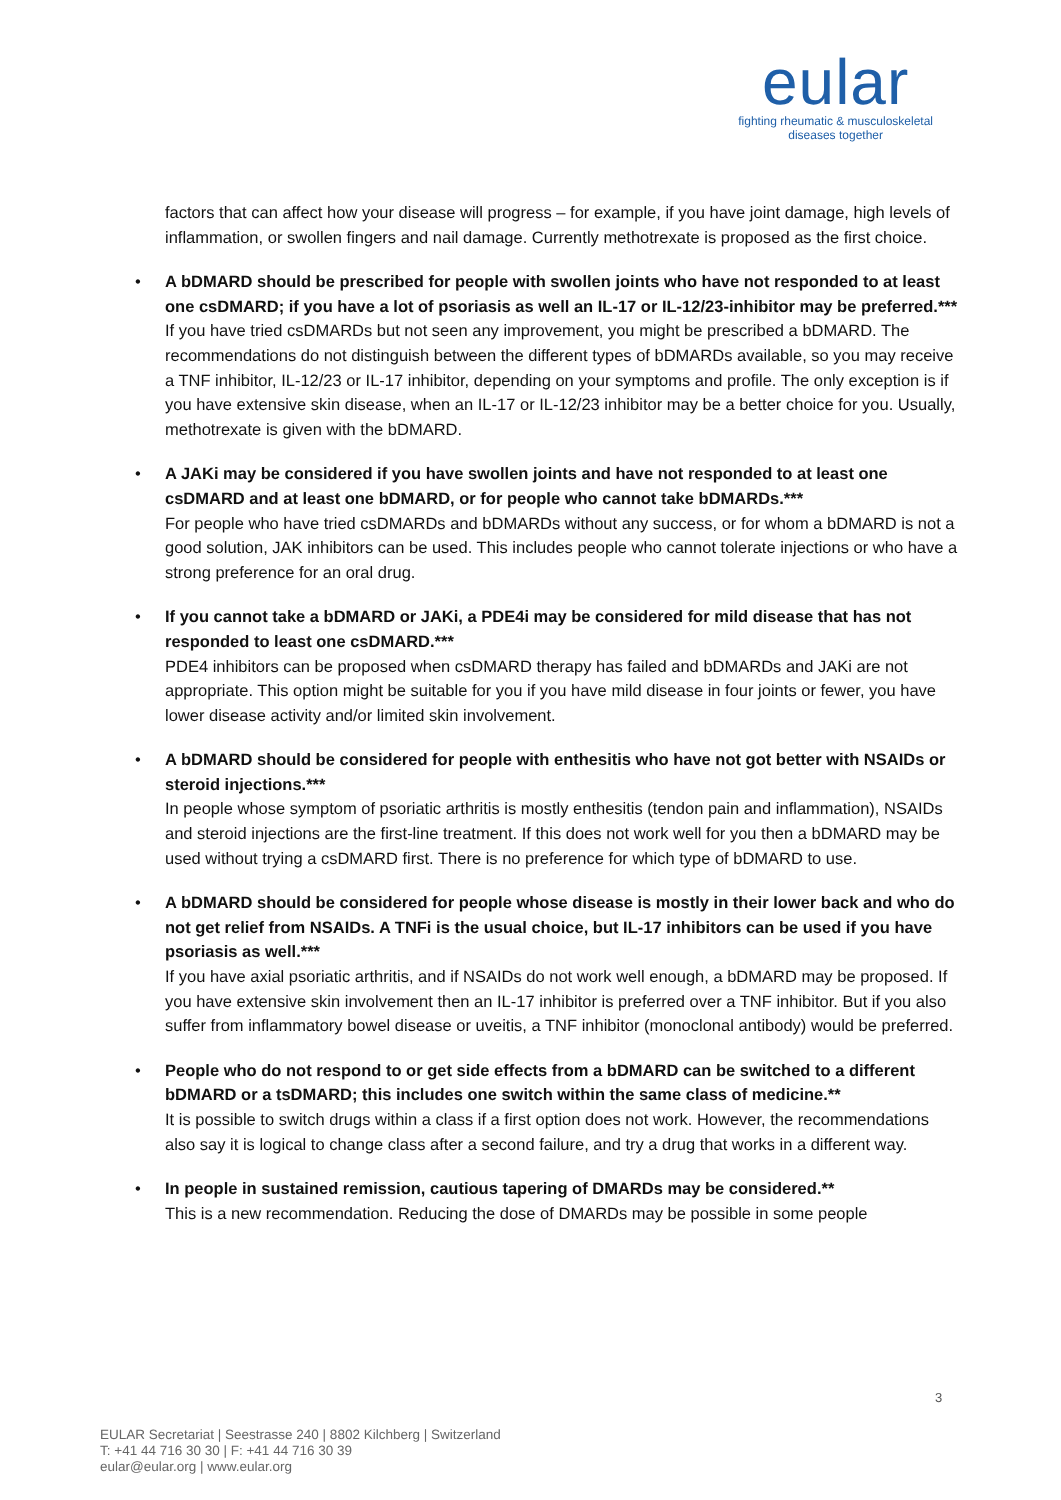eular
fighting rheumatic & musculoskeletal
diseases together
factors that can affect how your disease will progress – for example, if you have joint damage, high levels of inflammation, or swollen fingers and nail damage. Currently methotrexate is proposed as the first choice.
• A bDMARD should be prescribed for people with swollen joints who have not responded to at least one csDMARD; if you have a lot of psoriasis as well an IL-17 or IL-12/23-inhibitor may be preferred.***
If you have tried csDMARDs but not seen any improvement, you might be prescribed a bDMARD. The recommendations do not distinguish between the different types of bDMARDs available, so you may receive a TNF inhibitor, IL-12/23 or IL-17 inhibitor, depending on your symptoms and profile. The only exception is if you have extensive skin disease, when an IL-17 or IL-12/23 inhibitor may be a better choice for you. Usually, methotrexate is given with the bDMARD.
• A JAKi may be considered if you have swollen joints and have not responded to at least one csDMARD and at least one bDMARD, or for people who cannot take bDMARDs.***
For people who have tried csDMARDs and bDMARDs without any success, or for whom a bDMARD is not a good solution, JAK inhibitors can be used. This includes people who cannot tolerate injections or who have a strong preference for an oral drug.
• If you cannot take a bDMARD or JAKi, a PDE4i may be considered for mild disease that has not responded to least one csDMARD.***
PDE4 inhibitors can be proposed when csDMARD therapy has failed and bDMARDs and JAKi are not appropriate. This option might be suitable for you if you have mild disease in four joints or fewer, you have lower disease activity and/or limited skin involvement.
• A bDMARD should be considered for people with enthesitis who have not got better with NSAIDs or steroid injections.***
In people whose symptom of psoriatic arthritis is mostly enthesitis (tendon pain and inflammation), NSAIDs and steroid injections are the first-line treatment. If this does not work well for you then a bDMARD may be used without trying a csDMARD first. There is no preference for which type of bDMARD to use.
• A bDMARD should be considered for people whose disease is mostly in their lower back and who do not get relief from NSAIDs. A TNFi is the usual choice, but IL-17 inhibitors can be used if you have psoriasis as well.***
If you have axial psoriatic arthritis, and if NSAIDs do not work well enough, a bDMARD may be proposed. If you have extensive skin involvement then an IL-17 inhibitor is preferred over a TNF inhibitor. But if you also suffer from inflammatory bowel disease or uveitis, a TNF inhibitor (monoclonal antibody) would be preferred.
• People who do not respond to or get side effects from a bDMARD can be switched to a different bDMARD or a tsDMARD; this includes one switch within the same class of medicine.**
It is possible to switch drugs within a class if a first option does not work. However, the recommendations also say it is logical to change class after a second failure, and try a drug that works in a different way.
• In people in sustained remission, cautious tapering of DMARDs may be considered.**
This is a new recommendation. Reducing the dose of DMARDs may be possible in some people
3
EULAR Secretariat | Seestrasse 240 | 8802 Kilchberg | Switzerland
T: +41 44 716 30 30 | F: +41 44 716 30 39
eular@eular.org | www.eular.org